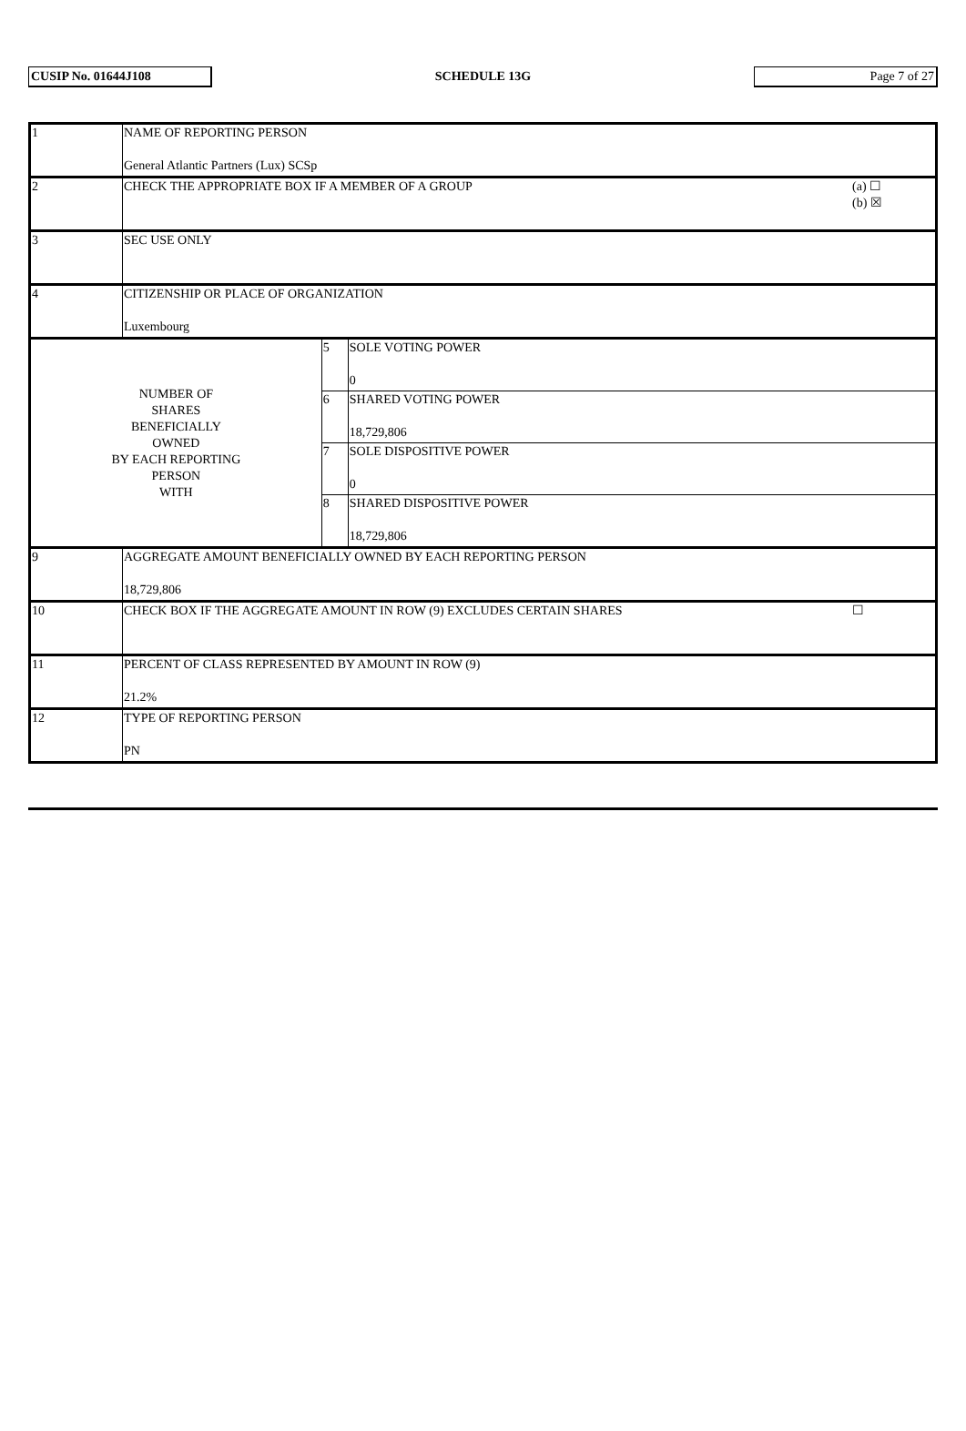CUSIP No. 01644J108
SCHEDULE 13G
Page 7 of 27
| 1 | NAME OF REPORTING PERSON General Atlantic Partners (Lux) SCSp | | |
| 2 | (a) ☐ (b) ☒ CHECK THE APPROPRIATE BOX IF A MEMBER OF A GROUP | | |
| 3 | SEC USE ONLY | | |
| 4 | CITIZENSHIP OR PLACE OF ORGANIZATION Luxembourg | | |
| NUMBER OF SHARES BENEFICIALLY OWNED BY EACH REPORTING PERSON WITH | | 5 | SOLE VOTING POWER 0 |
| | | 6 | SHARED VOTING POWER 18,729,806 |
| | | 7 | SOLE DISPOSITIVE POWER 0 |
| | | 8 | SHARED DISPOSITIVE POWER 18,729,806 |
| 9 | AGGREGATE AMOUNT BENEFICIALLY OWNED BY EACH REPORTING PERSON 18,729,806 | | |
| 10 | ☐ CHECK BOX IF THE AGGREGATE AMOUNT IN ROW (9) EXCLUDES CERTAIN SHARES | | |
| 11 | PERCENT OF CLASS REPRESENTED BY AMOUNT IN ROW (9) 21.2% | | |
| 12 | TYPE OF REPORTING PERSON PN | | |